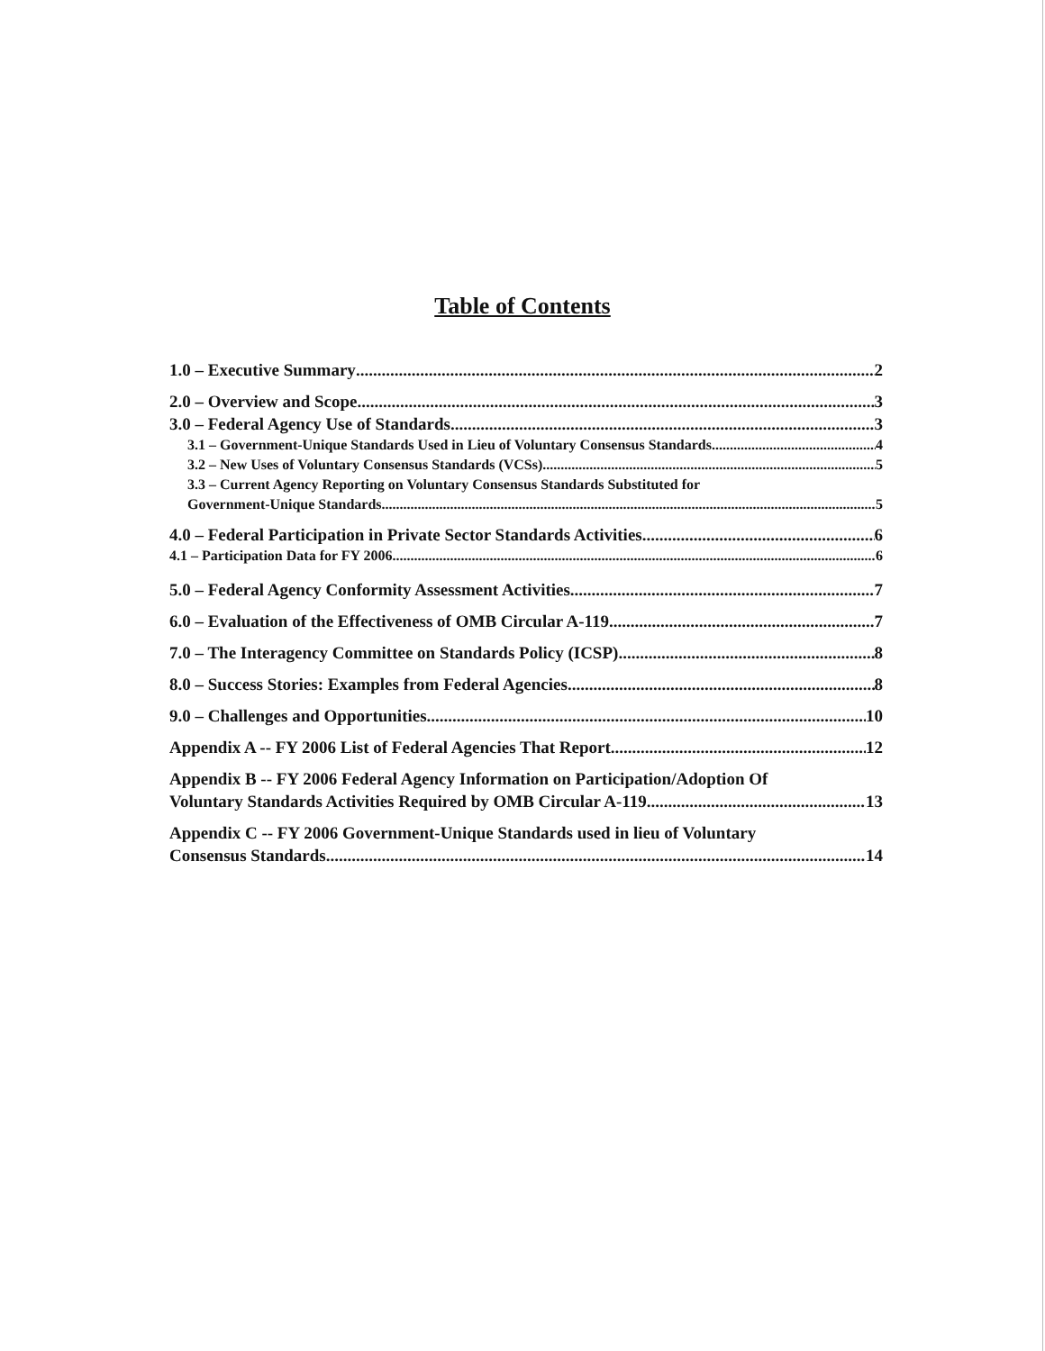Table of Contents
1.0 – Executive Summary 2
2.0 – Overview and Scope 3
3.0 – Federal Agency Use of Standards 3
3.1 – Government-Unique Standards Used in Lieu of Voluntary Consensus Standards 4
3.2 – New Uses of Voluntary Consensus Standards (VCSs) 5
3.3 – Current Agency Reporting on Voluntary Consensus Standards Substituted for
Government-Unique Standards 5
4.0 – Federal Participation in Private Sector Standards Activities 6
4.1 – Participation Data for FY 2006 6
5.0 – Federal Agency Conformity Assessment Activities 7
6.0 – Evaluation of the Effectiveness of OMB Circular A-119 7
7.0 – The Interagency Committee on Standards Policy (ICSP) 8
8.0 – Success Stories: Examples from Federal Agencies 8
9.0 – Challenges and Opportunities 10
Appendix A -- FY 2006 List of Federal Agencies That Report 12
Appendix B -- FY 2006 Federal Agency Information on Participation/Adoption Of
Voluntary Standards Activities Required by OMB Circular A-119 13
Appendix C -- FY 2006 Government-Unique Standards used in lieu of Voluntary
Consensus Standards 14